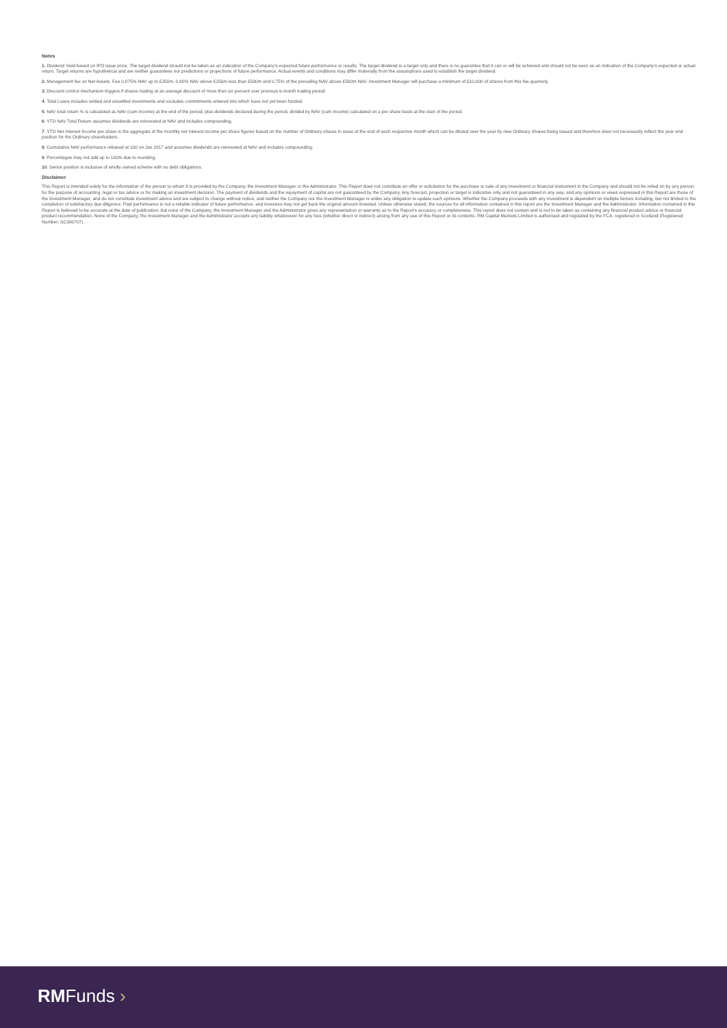Notes
1. Dividend Yield based on IPO issue price. The target dividend should not be taken as an indication of the Company’s expected future performance or results. The target dividend is a target only and there is no guarantee that it can or will be achieved and should not be seen as an indication of the Company’s expected or actual return. Target returns are hypothetical and are neither guarantees nor predictions or projections of future performance. Actual events and conditions may differ materially from the assumptions used to establish the target dividend.
2. Management fee on Net Assets. Fee 0.875% NAV up to £250m, 0.80% NAV above £250m less than £500m and 0.75% of the prevailing NAV above £500m NAV. Investment Manager will purchase a minimum of £10,000 of shares from this fee quarterly.
3. Discount control mechanism triggers if shares trading at an average discount of more than six percent over previous 6-month trading period.
4. Total Loans includes settled and unsettled investments and excludes commitments entered into which have not yet been funded.
5. NAV total return % is calculated as NAV (cum income) at the end of the period, plus dividends declared during the period, divided by NAV (cum income) calculated on a per share basis at the start of the period.
6. YTD NAV Total Return assumes dividends are reinvested at NAV and includes compounding.
7. YTD Net Interest Income per share is the aggregate of the monthly net interest income per share figures based on the number of Ordinary shares in issue at the end of each respective month which can be diluted over the year by new Ordinary Shares being issued and therefore does not necessarily reflect the year end position for the Ordinary shareholders.
8. Cumulative NAV performance rebased at 100 on Jan 2017 and assumes dividends are reinvested at NAV and includes compounding.
9. Percentages may not add up to 100% due to rounding.
10. Senior position is inclusive of wholly owned scheme with no debt obligations.
Disclaimer
This Report is intended solely for the information of the person to whom it is provided by the Company, the Investment Manager or the Administrator. This Report does not constitute an offer or solicitation for the purchase or sale of any investment or financial instrument in the Company and should not be relied on by any person for the purpose of accounting, legal or tax advice or for making an investment decision. The payment of dividends and the repayment of capital are not guaranteed by the Company. Any forecast, projection or target is indicative only and not guaranteed in any way, and any opinions or views expressed in this Report are those of the Investment Manager, and do not constitute investment advice and are subject to change without notice, and neither the Company nor the Investment Manager is under any obligation to update such opinions. Whether the Company proceeds with any investment is dependent on multiple factors including, but not limited to the completion of satisfactory due diligence. Past performance is not a reliable indicator of future performance, and investors may not get back the original amount invested. Unless otherwise stated, the sources for all information contained in this report are the Investment Manager and the Administrator. Information contained in this Report is believed to be accurate at the date of publication, but none of the Company, the Investment Manager and the Administrator gives any representation or warranty as to the Report’s accuracy or completeness. This report does not contain and is not to be taken as containing any financial product advice or financial product recommendation. None of the Company, the Investment Manager and the Administrator accepts any liability whatsoever for any loss (whether direct or indirect) arising from any use of this Report or its contents. RM Capital Markets Limited is authorised and regulated by the FCA, registered in Scotland (Registered Number: SC380707).
RMFunds ›